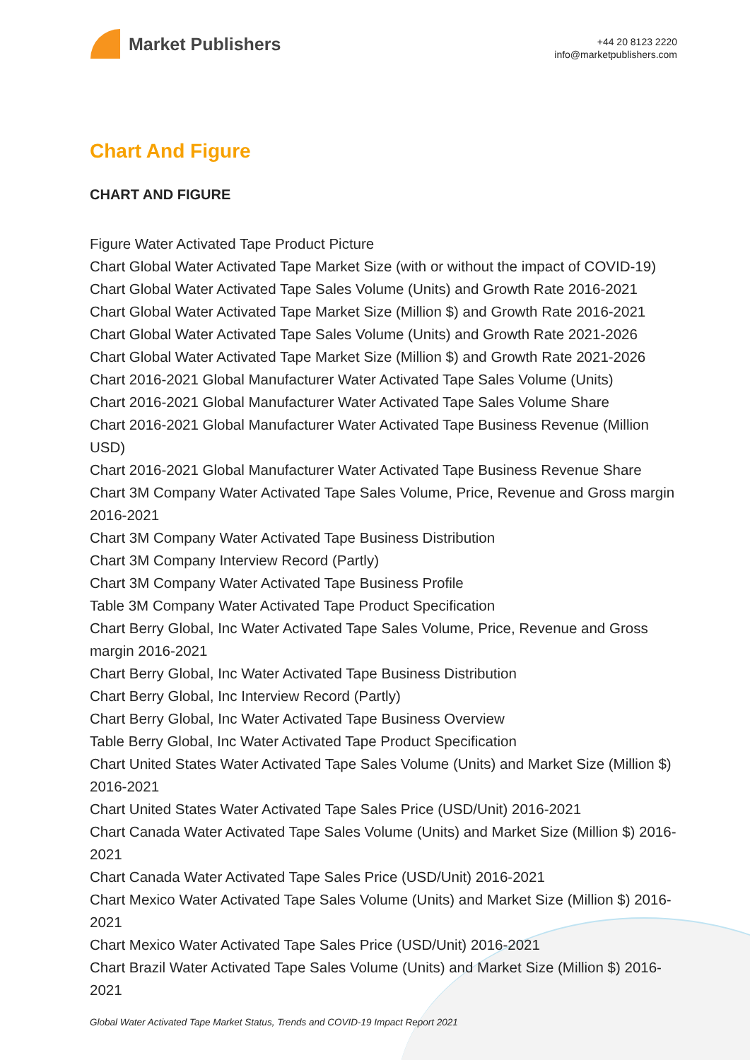Market Publishers
+44 20 8123 2220
info@marketpublishers.com
Chart And Figure
CHART AND FIGURE
Figure Water Activated Tape Product Picture
Chart Global Water Activated Tape Market Size (with or without the impact of COVID-19)
Chart Global Water Activated Tape Sales Volume (Units) and Growth Rate 2016-2021
Chart Global Water Activated Tape Market Size (Million $) and Growth Rate 2016-2021
Chart Global Water Activated Tape Sales Volume (Units) and Growth Rate 2021-2026
Chart Global Water Activated Tape Market Size (Million $) and Growth Rate 2021-2026
Chart 2016-2021 Global Manufacturer Water Activated Tape Sales Volume (Units)
Chart 2016-2021 Global Manufacturer Water Activated Tape Sales Volume Share
Chart 2016-2021 Global Manufacturer Water Activated Tape Business Revenue (Million USD)
Chart 2016-2021 Global Manufacturer Water Activated Tape Business Revenue Share
Chart 3M Company Water Activated Tape Sales Volume, Price, Revenue and Gross margin 2016-2021
Chart 3M Company Water Activated Tape Business Distribution
Chart 3M Company Interview Record (Partly)
Chart 3M Company Water Activated Tape Business Profile
Table 3M Company Water Activated Tape Product Specification
Chart Berry Global, Inc Water Activated Tape Sales Volume, Price, Revenue and Gross margin 2016-2021
Chart Berry Global, Inc Water Activated Tape Business Distribution
Chart Berry Global, Inc Interview Record (Partly)
Chart Berry Global, Inc Water Activated Tape Business Overview
Table Berry Global, Inc Water Activated Tape Product Specification
Chart United States Water Activated Tape Sales Volume (Units) and Market Size (Million $) 2016-2021
Chart United States Water Activated Tape Sales Price (USD/Unit) 2016-2021
Chart Canada Water Activated Tape Sales Volume (Units) and Market Size (Million $) 2016-2021
Chart Canada Water Activated Tape Sales Price (USD/Unit) 2016-2021
Chart Mexico Water Activated Tape Sales Volume (Units) and Market Size (Million $) 2016-2021
Chart Mexico Water Activated Tape Sales Price (USD/Unit) 2016-2021
Chart Brazil Water Activated Tape Sales Volume (Units) and Market Size (Million $) 2016-2021
Global Water Activated Tape Market Status, Trends and COVID-19 Impact Report 2021